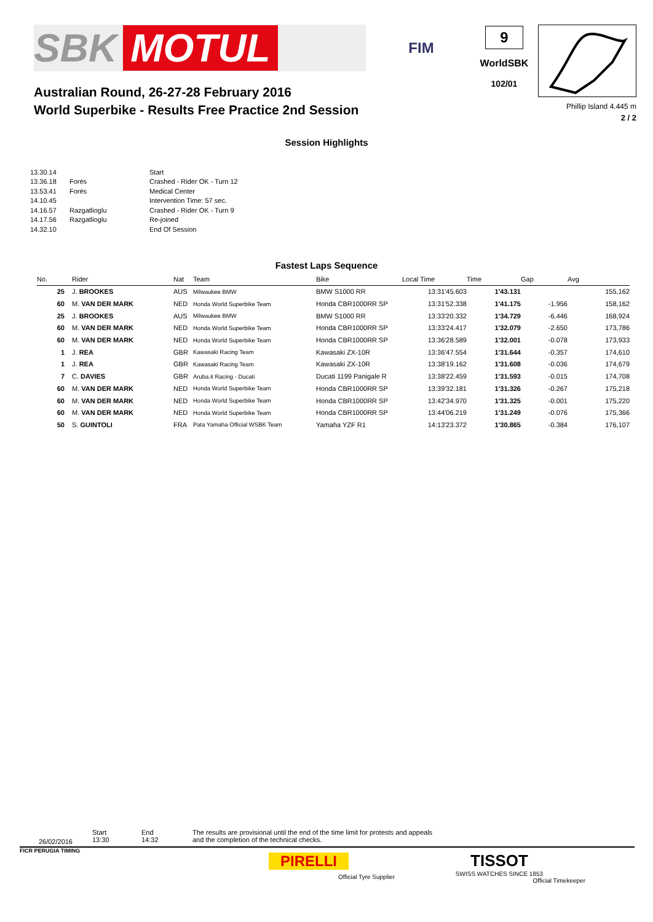SBK MOTUL
FIM
9
WorldSBK
102/01
Phillip Island 4.445 m
2 / 2
Australian Round, 26-27-28 February 2016
World Superbike - Results Free Practice 2nd Session
Session Highlights
| 13.30.14 | | Start |
| 13.36.18 | Forés | Crashed - Rider OK - Turn 12 |
| 13.53.41 | Forés | Medical Center |
| 14.10.45 | | Intervention Time: 57 sec. |
| 14.16.57 | Razgatlioglu | Crashed - Rider OK - Turn 9 |
| 14.17.56 | Razgatlioglu | Re-joined |
| 14.32.10 | | End Of Session |
Fastest Laps Sequence
| No. | Rider | Nat | Team | Bike | Local Time | Time | Gap | Avg |
| --- | --- | --- | --- | --- | --- | --- | --- | --- |
| 25 | J. BROOKES | AUS | Milwaukee BMW | BMW S1000 RR | 13:31'45.603 | 1'43.131 | | 155,162 |
| 60 | M. VAN DER MARK | NED | Honda World Superbike Team | Honda CBR1000RR SP | 13:31'52.338 | 1'41.175 | -1.956 | 158,162 |
| 25 | J. BROOKES | AUS | Milwaukee BMW | BMW S1000 RR | 13:33'20.332 | 1'34.729 | -6.446 | 168,924 |
| 60 | M. VAN DER MARK | NED | Honda World Superbike Team | Honda CBR1000RR SP | 13:33'24.417 | 1'32.079 | -2.650 | 173,786 |
| 60 | M. VAN DER MARK | NED | Honda World Superbike Team | Honda CBR1000RR SP | 13:36'28.589 | 1'32.001 | -0.078 | 173,933 |
| 1 | J. REA | GBR | Kawasaki Racing Team | Kawasaki ZX-10R | 13:36'47.554 | 1'31.644 | -0.357 | 174,610 |
| 1 | J. REA | GBR | Kawasaki Racing Team | Kawasaki ZX-10R | 13:38'19.162 | 1'31.608 | -0.036 | 174,679 |
| 7 | C. DAVIES | GBR | Aruba.it Racing - Ducati | Ducati 1199 Panigale R | 13:38'22.459 | 1'31.593 | -0.015 | 174,708 |
| 60 | M. VAN DER MARK | NED | Honda World Superbike Team | Honda CBR1000RR SP | 13:39'32.181 | 1'31.326 | -0.267 | 175,218 |
| 60 | M. VAN DER MARK | NED | Honda World Superbike Team | Honda CBR1000RR SP | 13:42'34.970 | 1'31.325 | -0.001 | 175,220 |
| 60 | M. VAN DER MARK | NED | Honda World Superbike Team | Honda CBR1000RR SP | 13:44'06.219 | 1'31.249 | -0.076 | 175,366 |
| 50 | S. GUINTOLI | FRA | Pata Yamaha Official WSBK Team | Yamaha YZF R1 | 14:13'23.372 | 1'30.865 | -0.384 | 176,107 |
26/02/2016
Start
13:30
End
14:32
The results are provisional until the end of the time limit for protests and appeals
and the completion of the technical checks.
FICR PERUGIA TIMING
PIRELLI
Official Tyre Supplier
TISSOT
SWISS WATCHES SINCE 1853
Official Timekeeper